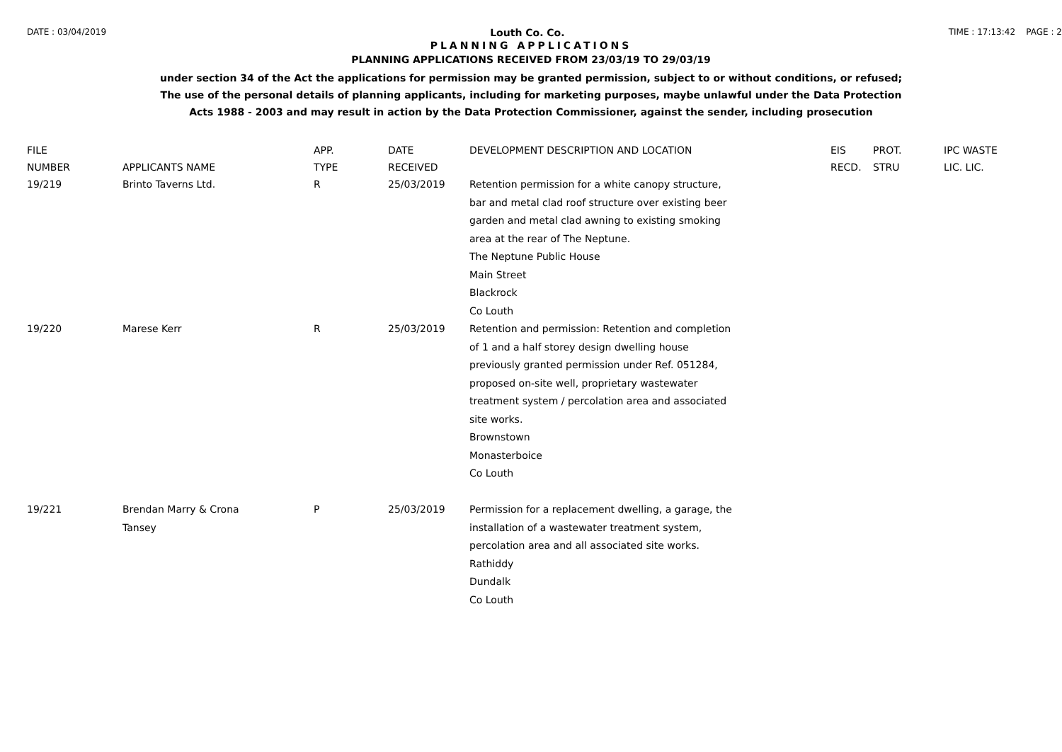DATE : 03/04/2019 Louth Co. Co. TIME : 17:13:42 PAGE : 2
PLANNING APPLICATIONS
PLANNING APPLICATIONS RECEIVED FROM 23/03/19 TO 29/03/19
under section 34 of the Act the applications for permission may be granted permission, subject to or without conditions, or refused;
The use of the personal details of planning applicants, including for marketing purposes, maybe unlawful under the Data Protection
Acts 1988 - 2003 and may result in action by the Data Protection Commissioner, against the sender, including prosecution
| FILE NUMBER | APPLICANTS NAME | APP. TYPE | DATE RECEIVED | DEVELOPMENT DESCRIPTION AND LOCATION | EIS RECD. | PROT. STRU | IPC WASTE LIC. LIC. |
| --- | --- | --- | --- | --- | --- | --- | --- |
| 19/219 | Brinto Taverns Ltd. | R | 25/03/2019 | Retention permission for a white canopy structure, bar and metal clad roof structure over existing beer garden and metal clad awning to existing smoking area at the rear of The Neptune. The Neptune Public House Main Street Blackrock Co Louth | | | |
| 19/220 | Marese Kerr | R | 25/03/2019 | Retention and permission: Retention and completion of 1 and a half storey design dwelling house previously granted permission under Ref. 051284, proposed on-site well, proprietary wastewater treatment system / percolation area and associated site works. Brownstown Monasterboice Co Louth | | | |
| 19/221 | Brendan Marry & Crona Tansey | P | 25/03/2019 | Permission for a replacement dwelling, a garage, the installation of a wastewater treatment system, percolation area and all associated site works. Rathiddy Dundalk Co Louth | | | |